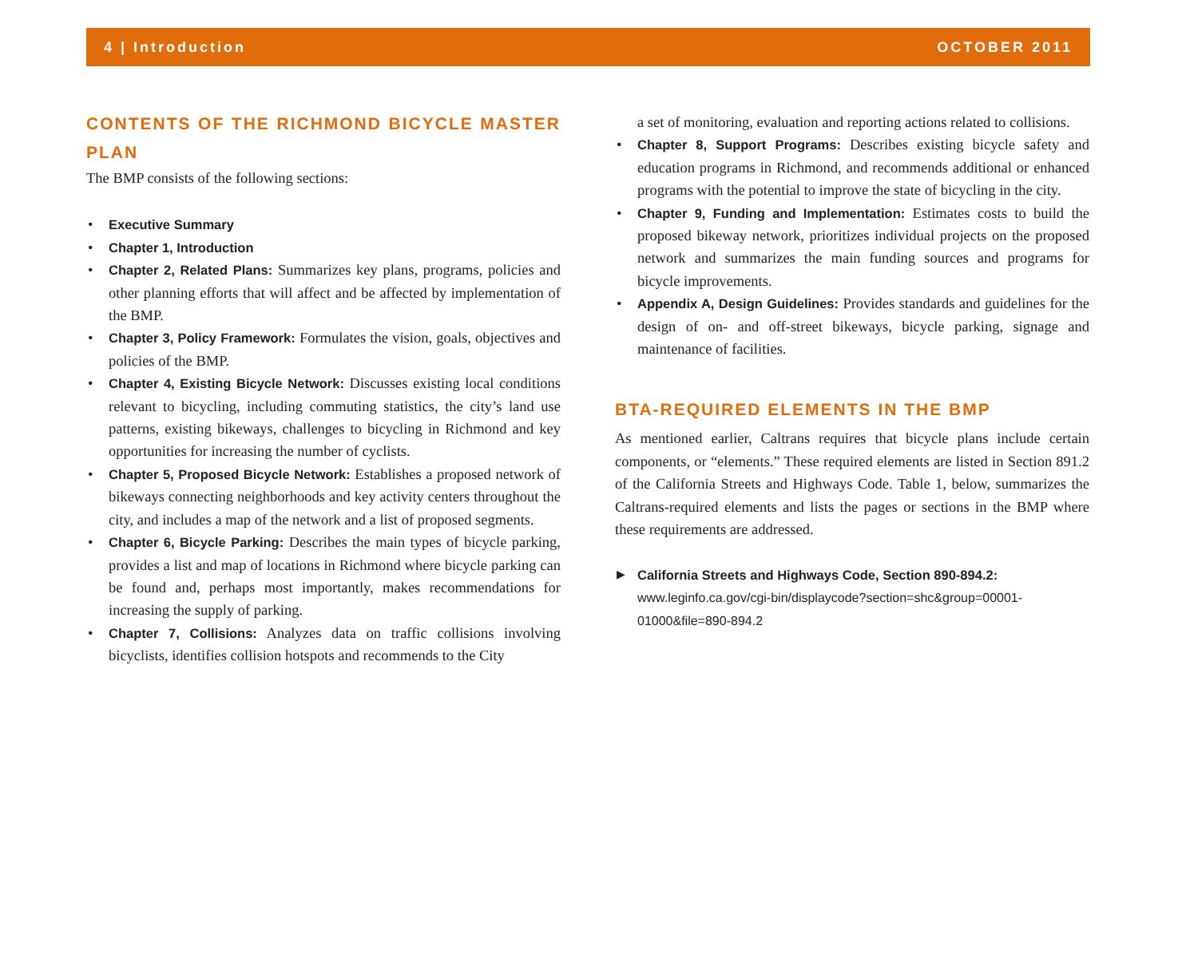4 | Introduction OCTOBER 2011
CONTENTS OF THE RICHMOND BICYCLE MASTER PLAN
The BMP consists of the following sections:
• Executive Summary
• Chapter 1, Introduction
• Chapter 2, Related Plans: Summarizes key plans, programs, policies and other planning efforts that will affect and be affected by implementation of the BMP.
• Chapter 3, Policy Framework: Formulates the vision, goals, objectives and policies of the BMP.
• Chapter 4, Existing Bicycle Network: Discusses existing local conditions relevant to bicycling, including commuting statistics, the city’s land use patterns, existing bikeways, challenges to bicycling in Richmond and key opportunities for increasing the number of cyclists.
• Chapter 5, Proposed Bicycle Network: Establishes a proposed network of bikeways connecting neighborhoods and key activity centers throughout the city, and includes a map of the network and a list of proposed segments.
• Chapter 6, Bicycle Parking: Describes the main types of bicycle parking, provides a list and map of locations in Richmond where bicycle parking can be found and, perhaps most importantly, makes recommendations for increasing the supply of parking.
• Chapter 7, Collisions: Analyzes data on traffic collisions involving bicyclists, identifies collision hotspots and recommends to the City
a set of monitoring, evaluation and reporting actions related to collisions.
• Chapter 8, Support Programs: Describes existing bicycle safety and education programs in Richmond, and recommends additional or enhanced programs with the potential to improve the state of bicycling in the city.
• Chapter 9, Funding and Implementation: Estimates costs to build the proposed bikeway network, prioritizes individual projects on the proposed network and summarizes the main funding sources and programs for bicycle improvements.
• Appendix A, Design Guidelines: Provides standards and guidelines for the design of on- and off-street bikeways, bicycle parking, signage and maintenance of facilities.
BTA-REQUIRED ELEMENTS IN THE BMP
As mentioned earlier, Caltrans requires that bicycle plans include certain components, or “elements.” These required elements are listed in Section 891.2 of the California Streets and Highways Code. Table 1, below, summarizes the Caltrans-required elements and lists the pages or sections in the BMP where these requirements are addressed.
▶ California Streets and Highways Code, Section 890-894.2:
www.leginfo.ca.gov/cgi-bin/displaycode?section=shc&group=00001-01000&file=890-894.2